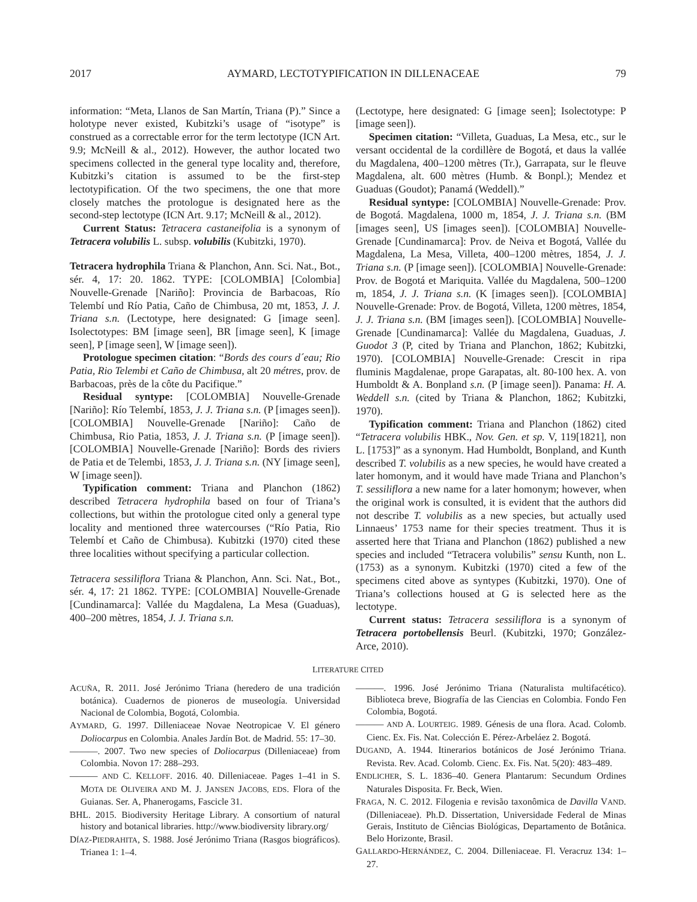2017 AYMARD, LECTOTYPIFICATION IN DILLENACEAE 79
information: “Meta, Llanos de San Martín, Triana (P).” Since a holotype never existed, Kubitzki’s usage of “isotype” is construed as a correctable error for the term lectotype (ICN Art. 9.9; McNeill & al., 2012). However, the author located two specimens collected in the general type locality and, therefore, Kubitzki’s citation is assumed to be the first-step lectotypification. Of the two specimens, the one that more closely matches the protologue is designated here as the second-step lectotype (ICN Art. 9.17; McNeill & al., 2012).
Current Status: Tetracera castaneifolia is a synonym of Tetracera volubilis L. subsp. volubilis (Kubitzki, 1970).
Tetracera hydrophila Triana & Planchon, Ann. Sci. Nat., Bot., sér. 4, 17: 20. 1862. TYPE: [COLOMBIA] [Colombia] Nouvelle-Grenade [Nariño]: Provincia de Barbacoas, Río Telembí und Río Patia, Caño de Chimbusa, 20 mt, 1853, J. J. Triana s.n. (Lectotype, here designated: G [image seen]. Isolectotypes: BM [image seen], BR [image seen], K [image seen], P [image seen], W [image seen]).
Protologue specimen citation: “Bords des cours d´eau; Rio Patia, Rio Telembi et Caño de Chimbusa, alt 20 métres, prov. de Barbacoas, près de la côte du Pacifique.”
Residual syntype: [COLOMBIA] Nouvelle-Grenade [Nariño]: Río Telembí, 1853, J. J. Triana s.n. (P [images seen]). [COLOMBIA] Nouvelle-Grenade [Nariño]: Caño de Chimbusa, Rio Patia, 1853, J. J. Triana s.n. (P [image seen]). [COLOMBIA] Nouvelle-Grenade [Nariño]: Bords des riviers de Patia et de Telembi, 1853, J. J. Triana s.n. (NY [image seen], W [image seen]).
Typification comment: Triana and Planchon (1862) described Tetracera hydrophila based on four of Triana’s collections, but within the protologue cited only a general type locality and mentioned three watercourses (“Río Patia, Rio Telembí et Caño de Chimbusa). Kubitzki (1970) cited these three localities without specifying a particular collection.
Tetracera sessiliflora Triana & Planchon, Ann. Sci. Nat., Bot., sér. 4, 17: 21 1862. TYPE: [COLOMBIA] Nouvelle-Grenade [Cundinamarca]: Vallée du Magdalena, La Mesa (Guaduas), 400–200 mètres, 1854, J. J. Triana s.n.
(Lectotype, here designated: G [image seen]; Isolectotype: P [image seen]).
Specimen citation: “Villeta, Guaduas, La Mesa, etc., sur le versant occidental de la cordillère de Bogotá, et daus la vallée du Magdalena, 400–1200 mètres (Tr.), Garrapata, sur le fleuve Magdalena, alt. 600 mètres (Humb. & Bonpl.); Mendez et Guaduas (Goudot); Panamá (Weddell).”
Residual syntype: [COLOMBIA] Nouvelle-Grenade: Prov. de Bogotá. Magdalena, 1000 m, 1854, J. J. Triana s.n. (BM [images seen], US [images seen]). [COLOMBIA] Nouvelle-Grenade [Cundinamarca]: Prov. de Neiva et Bogotá, Vallée du Magdalena, La Mesa, Villeta, 400–1200 mètres, 1854, J. J. Triana s.n. (P [image seen]). [COLOMBIA] Nouvelle-Grenade: Prov. de Bogotá et Mariquita. Vallée du Magdalena, 500–1200 m, 1854, J. J. Triana s.n. (K [images seen]). [COLOMBIA] Nouvelle-Grenade: Prov. de Bogotá, Villeta, 1200 mètres, 1854, J. J. Triana s.n. (BM [images seen]). [COLOMBIA] Nouvelle-Grenade [Cundinamarca]: Vallée du Magdalena, Guaduas, J. Guodot 3 (P, cited by Triana and Planchon, 1862; Kubitzki, 1970). [COLOMBIA] Nouvelle-Grenade: Crescit in ripa fluminis Magdalenae, prope Garapatas, alt. 80-100 hex. A. von Humboldt & A. Bonpland s.n. (P [image seen]). Panama: H. A. Weddell s.n. (cited by Triana & Planchon, 1862; Kubitzki, 1970).
Typification comment: Triana and Planchon (1862) cited “Tetracera volubilis HBK., Nov. Gen. et sp. V, 119[1821], non L. [1753]” as a synonym. Had Humboldt, Bonpland, and Kunth described T. volubilis as a new species, he would have created a later homonym, and it would have made Triana and Planchon’s T. sessiliflora a new name for a later homonym; however, when the original work is consulted, it is evident that the authors did not describe T. volubilis as a new species, but actually used Linnaeus’ 1753 name for their species treatment. Thus it is asserted here that Triana and Planchon (1862) published a new species and included “Tetracera volubilis” sensu Kunth, non L. (1753) as a synonym. Kubitzki (1970) cited a few of the specimens cited above as syntypes (Kubitzki, 1970). One of Triana’s collections housed at G is selected here as the lectotype.
Current status: Tetracera sessiliflora is a synonym of Tetracera portobellensis Beurl. (Kubitzki, 1970; González-Arce, 2010).
LITERATURE CITED
ACUÑA, R. 2011. José Jerónimo Triana (heredero de una tradición botánica). Cuadernos de pioneros de museología. Universidad Nacional de Colombia, Bogotá, Colombia.
AYMARD, G. 1997. Dilleniaceae Novae Neotropicae V. El género Doliocarpus en Colombia. Anales Jardín Bot. de Madrid. 55: 17–30.
———. 2007. Two new species of Doliocarpus (Dilleniaceae) from Colombia. Novon 17: 288–293.
——— AND C. KELLOFF. 2016. 40. Dilleniaceae. Pages 1–41 in S. MOTA DE OLIVEIRA AND M. J. JANSEN JACOBS, EDS. Flora of the Guianas. Ser. A, Phanerogams, Fascicle 31.
BHL. 2015. Biodiversity Heritage Library. A consortium of natural history and botanical libraries. http://www.biodiversity library.org/
DÍAZ-PIEDRAHITA, S. 1988. José Jerónimo Triana (Rasgos biográficos). Trianea 1: 1–4.
———. 1996. José Jerónimo Triana (Naturalista multifacético). Biblioteca breve, Biografía de las Ciencias en Colombia. Fondo Fen Colombia, Bogotá.
——— AND A. LOURTEIG. 1989. Génesis de una flora. Acad. Colomb. Cienc. Ex. Fis. Nat. Colección E. Pérez-Arbeláez 2. Bogotá.
DUGAND, A. 1944. Itinerarios botánicos de José Jerónimo Triana. Revista. Rev. Acad. Colomb. Cienc. Ex. Fis. Nat. 5(20): 483–489.
ENDLICHER, S. L. 1836–40. Genera Plantarum: Secundum Ordines Naturales Disposita. Fr. Beck, Wien.
FRAGA, N. C. 2012. Filogenia e revisão taxonômica de Davilla VAND. (Dilleniaceae). Ph.D. Dissertation, Universidade Federal de Minas Gerais, Instituto de Ciências Biológicas, Departamento de Botânica. Belo Horizonte, Brasil.
GALLARDO-HERNÁNDEZ, C. 2004. Dilleniaceae. Fl. Veracruz 134: 1–27.